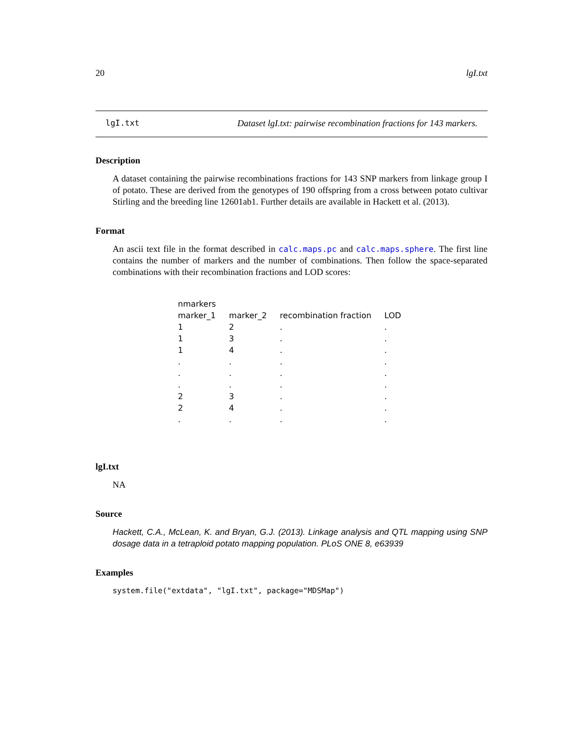20 lgI.txt
lgI.txt Dataset lgI.txt: pairwise recombination fractions for 143 markers.
Description
A dataset containing the pairwise recombinations fractions for 143 SNP markers from linkage group I of potato. These are derived from the genotypes of 190 offspring from a cross between potato cultivar Stirling and the breeding line 12601ab1. Further details are available in Hackett et al. (2013).
Format
An ascii text file in the format described in calc.maps.pc and calc.maps.sphere. The first line contains the number of markers and the number of combinations. Then follow the space-separated combinations with their recombination fractions and LOD scores:
| nmarkers | | | |
| marker_1 | marker_2 | recombination fraction | LOD |
| 1 | 2 | . | . |
| 1 | 3 | . | . |
| 1 | 4 | . | . |
| . | . | . | . |
| . | . | . | . |
| . | . | . | . |
| 2 | 3 | . | . |
| 2 | 4 | . | . |
| . | . | . | . |
lgI.txt
NA
Source
Hackett, C.A., McLean, K. and Bryan, G.J. (2013). Linkage analysis and QTL mapping using SNP dosage data in a tetraploid potato mapping population. PLoS ONE 8, e63939
Examples
system.file("extdata", "lgI.txt", package="MDSMap")